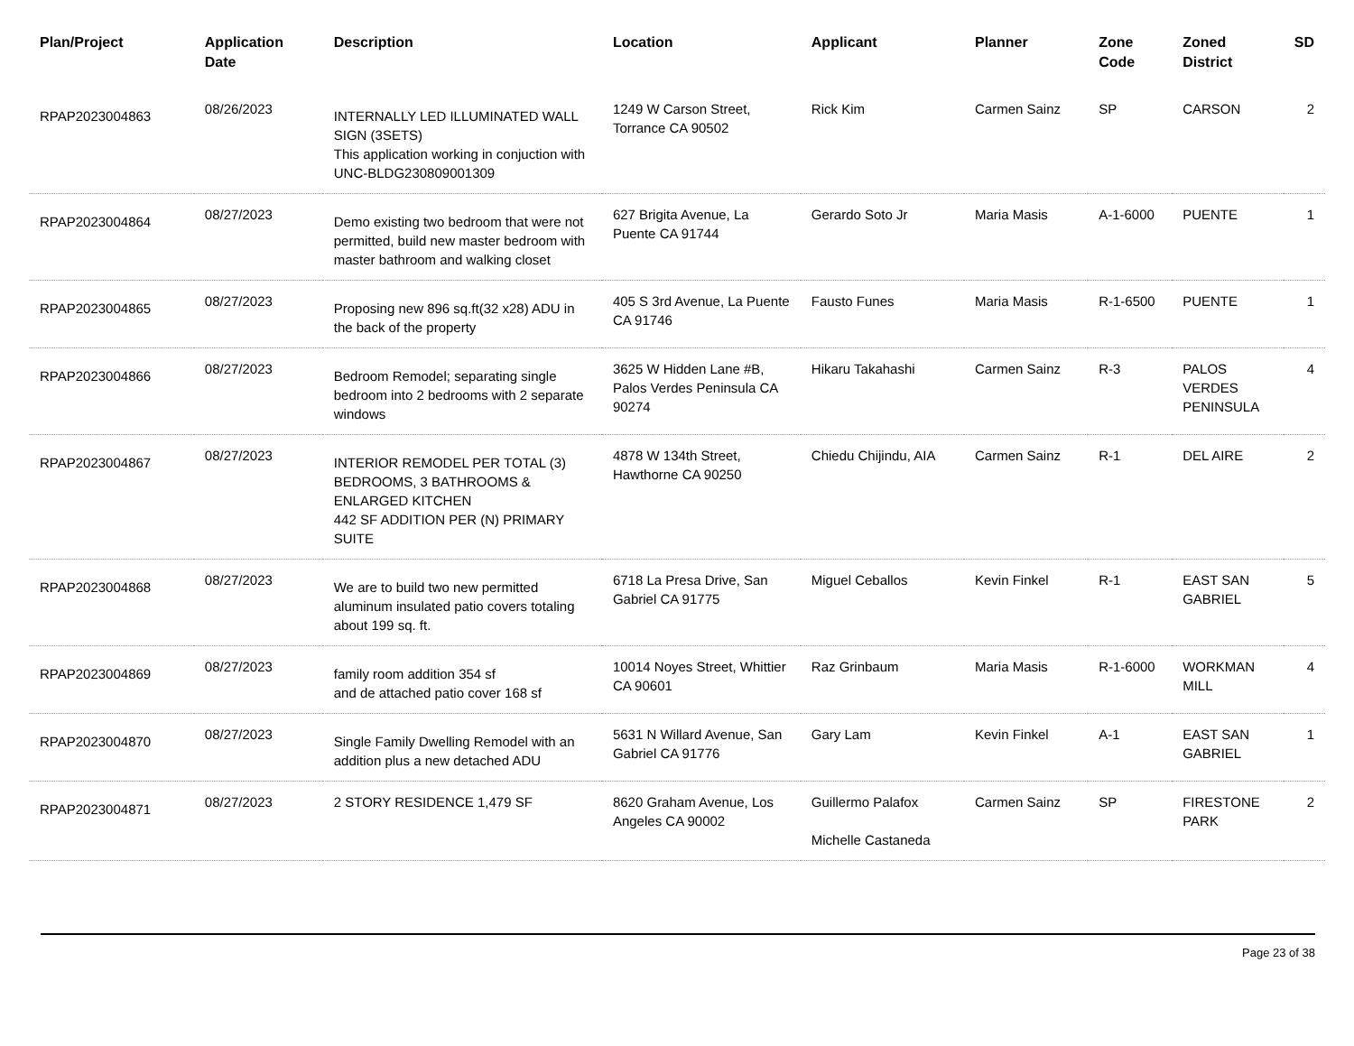| Plan/Project | Application Date | Description | Location | Applicant | Planner | Zone Code | Zoned District | SD |
| --- | --- | --- | --- | --- | --- | --- | --- | --- |
| RPAP2023004863 | 08/26/2023 | INTERNALLY LED ILLUMINATED WALL SIGN (3SETS) This application working in conjuction with UNC-BLDG230809001309 | 1249 W Carson Street, Torrance CA 90502 | Rick Kim | Carmen Sainz | SP | CARSON | 2 |
| RPAP2023004864 | 08/27/2023 | Demo existing two bedroom that were not permitted, build new master bedroom with master bathroom and walking closet | 627 Brigita Avenue, La Puente CA 91744 | Gerardo Soto Jr | Maria Masis | A-1-6000 | PUENTE | 1 |
| RPAP2023004865 | 08/27/2023 | Proposing new 896 sq.ft(32 x28) ADU in the back of the property | 405 S 3rd Avenue, La Puente CA 91746 | Fausto Funes | Maria Masis | R-1-6500 | PUENTE | 1 |
| RPAP2023004866 | 08/27/2023 | Bedroom Remodel; separating single bedroom into 2 bedrooms with 2 separate windows | 3625 W Hidden Lane #B, Palos Verdes Peninsula CA 90274 | Hikaru Takahashi | Carmen Sainz | R-3 | PALOS VERDES PENINSULA | 4 |
| RPAP2023004867 | 08/27/2023 | INTERIOR REMODEL PER TOTAL (3) BEDROOMS, 3 BATHROOMS & ENLARGED KITCHEN 442 SF ADDITION PER (N) PRIMARY SUITE | 4878 W 134th Street, Hawthorne CA 90250 | Chiedu Chijindu, AIA | Carmen Sainz | R-1 | DEL AIRE | 2 |
| RPAP2023004868 | 08/27/2023 | We are to build two new permitted aluminum insulated patio covers totaling about 199 sq. ft. | 6718 La Presa Drive, San Gabriel CA 91775 | Miguel Ceballos | Kevin Finkel | R-1 | EAST SAN GABRIEL | 5 |
| RPAP2023004869 | 08/27/2023 | family room addition 354 sf and de attached patio cover 168 sf | 10014 Noyes Street, Whittier CA 90601 | Raz Grinbaum | Maria Masis | R-1-6000 | WORKMAN MILL | 4 |
| RPAP2023004870 | 08/27/2023 | Single Family Dwelling Remodel with an addition plus a new detached ADU | 5631 N Willard Avenue, San Gabriel CA 91776 | Gary Lam | Kevin Finkel | A-1 | EAST SAN GABRIEL | 1 |
| RPAP2023004871 | 08/27/2023 | 2 STORY RESIDENCE 1,479 SF | 8620 Graham Avenue, Los Angeles CA 90002 | Guillermo Palafox Michelle Castaneda | Carmen Sainz | SP | FIRESTONE PARK | 2 |
Page 23 of 38